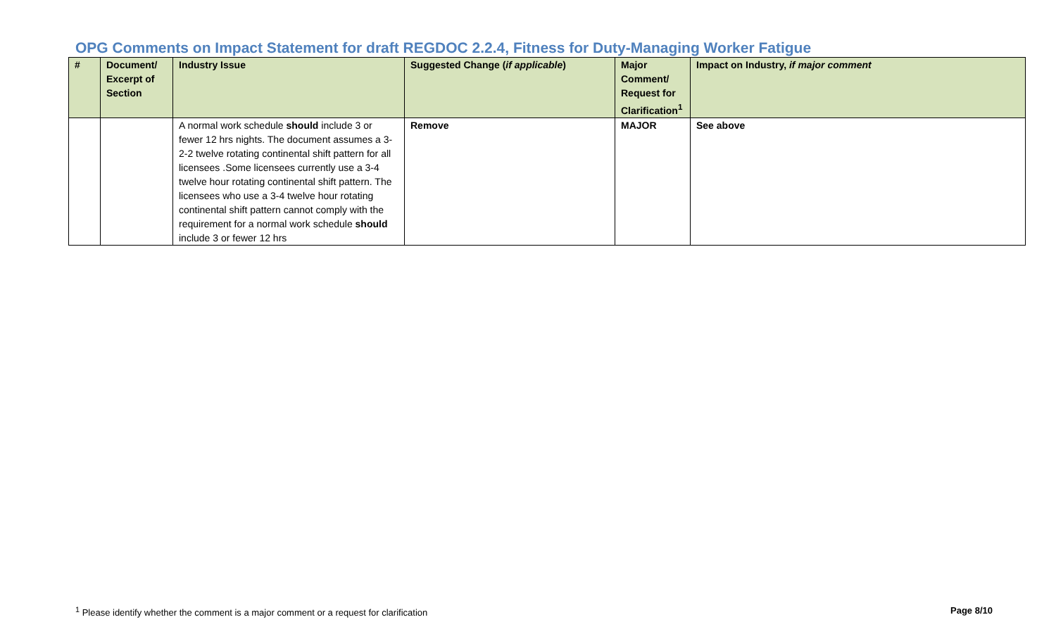OPG Comments on Impact Statement for draft REGDOC 2.2.4, Fitness for Duty-Managing Worker Fatigue
| # | Document/ Excerpt of Section | Industry Issue | Suggested Change ( if applicable ) | Major Comment/ Request for Clarification<sup>1</sup> | Impact on Industry, if major comment |
| --- | --- | --- | --- | --- | --- |
| | | A normal work schedule should include 3 or fewer 12 hrs nights. The document assumes a 3-2-2 twelve rotating continental shift pattern for all licensees .Some licensees currently use a 3-4 twelve hour rotating continental shift pattern. The licensees who use a 3-4 twelve hour rotating continental shift pattern cannot comply with the requirement for a normal work schedule should include 3 or fewer 12 hrs | Remove | MAJOR | See above |
<sup>1</sup> Please identify whether the comment is a major comment or a request for clarification Page 8/10